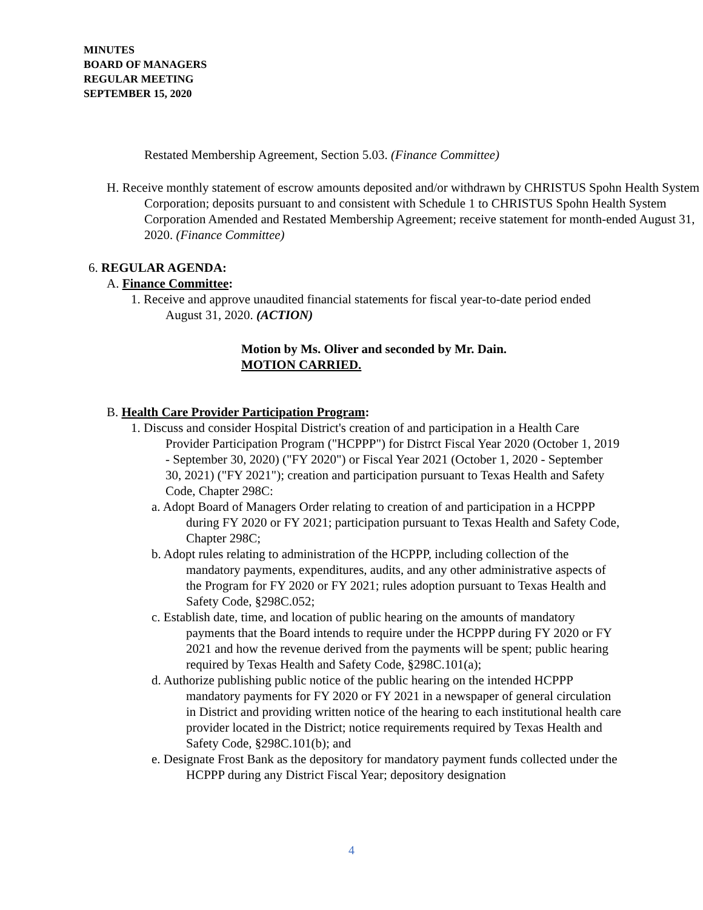MINUTES
BOARD OF MANAGERS
REGULAR MEETING
SEPTEMBER 15, 2020
Restated Membership Agreement, Section 5.03. (Finance Committee)
H. Receive monthly statement of escrow amounts deposited and/or withdrawn by CHRISTUS Spohn Health System Corporation; deposits pursuant to and consistent with Schedule 1 to CHRISTUS Spohn Health System Corporation Amended and Restated Membership Agreement; receive statement for month-ended August 31, 2020. (Finance Committee)
6. REGULAR AGENDA:
A. Finance Committee:
1. Receive and approve unaudited financial statements for fiscal year-to-date period ended August 31, 2020. (ACTION)
Motion by Ms. Oliver and seconded by Mr. Dain.
MOTION CARRIED.
B. Health Care Provider Participation Program:
1. Discuss and consider Hospital District's creation of and participation in a Health Care Provider Participation Program ("HCPPP") for Distrct Fiscal Year 2020 (October 1, 2019 - September 30, 2020) ("FY 2020") or Fiscal Year 2021 (October 1, 2020 - September 30, 2021) ("FY 2021"); creation and participation pursuant to Texas Health and Safety Code, Chapter 298C:
a. Adopt Board of Managers Order relating to creation of and participation in a HCPPP during FY 2020 or FY 2021; participation pursuant to Texas Health and Safety Code, Chapter 298C;
b. Adopt rules relating to administration of the HCPPP, including collection of the mandatory payments, expenditures, audits, and any other administrative aspects of the Program for FY 2020 or FY 2021; rules adoption pursuant to Texas Health and Safety Code, §298C.052;
c. Establish date, time, and location of public hearing on the amounts of mandatory payments that the Board intends to require under the HCPPP during FY 2020 or FY 2021 and how the revenue derived from the payments will be spent; public hearing required by Texas Health and Safety Code, §298C.101(a);
d. Authorize publishing public notice of the public hearing on the intended HCPPP mandatory payments for FY 2020 or FY 2021 in a newspaper of general circulation in District and providing written notice of the hearing to each institutional health care provider located in the District; notice requirements required by Texas Health and Safety Code, §298C.101(b); and
e. Designate Frost Bank as the depository for mandatory payment funds collected under the HCPPP during any District Fiscal Year; depository designation
4